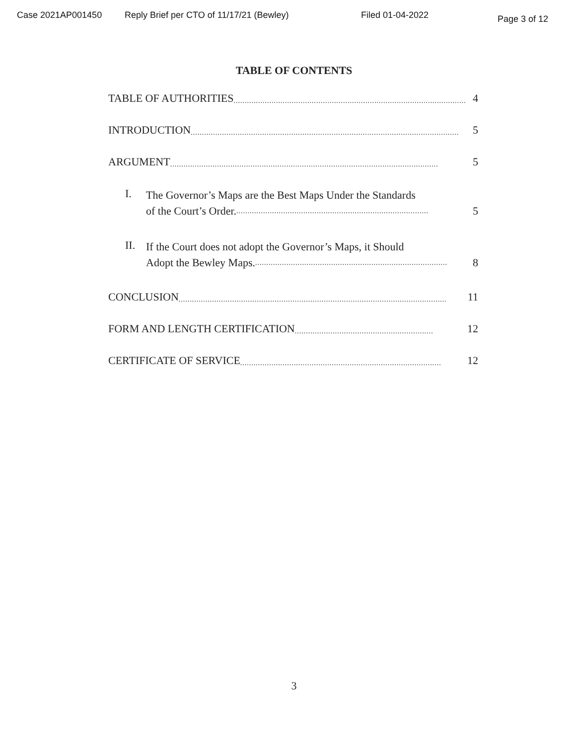Case 2021AP001450 Reply Brief per CTO of 11/17/21 (Bewley) Filed 01-04-2022 Page 3 of 12
TABLE OF CONTENTS
TABLE OF AUTHORITIES........................................................................................................ 4
INTRODUCTION........................................................................................................................ 5
ARGUMENT........................................................................................................................ 5
I.
The Governor’s Maps are the Best Maps Under the Standards
of the Court’s Order....................................................................................... 5
II.
If the Court does not adopt the Governor’s Maps, it Should
Adopt the Bewley Maps....................................................................................... 8
CONCLUSION........................................................................................................................ 11
FORM AND LENGTH CERTIFICATION.............................................................. 12
CERTIFICATE OF SERVICE.......................................................................................... 12
3